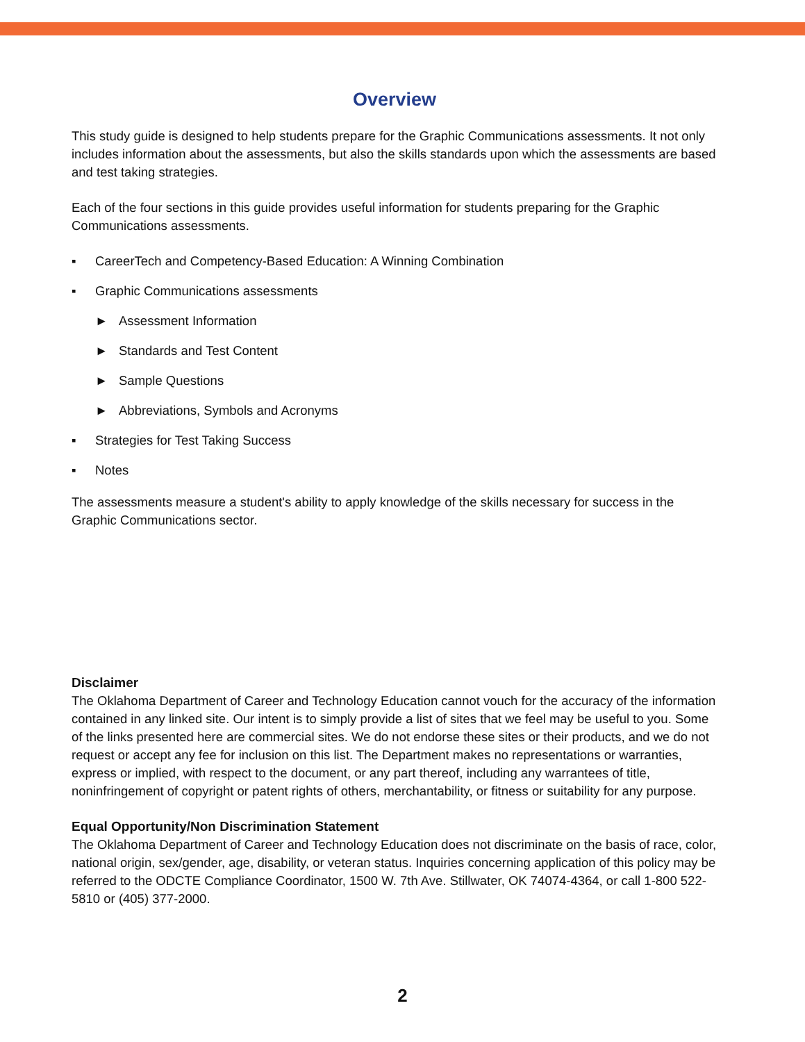Overview
This study guide is designed to help students prepare for the Graphic Communications assessments. It not only includes information about the assessments, but also the skills standards upon which the assessments are based and test taking strategies.
Each of the four sections in this guide provides useful information for students preparing for the Graphic Communications assessments.
▪ CareerTech and Competency-Based Education: A Winning Combination
▪ Graphic Communications assessments
► Assessment Information
► Standards and Test Content
► Sample Questions
► Abbreviations, Symbols and Acronyms
▪ Strategies for Test Taking Success
▪ Notes
The assessments measure a student's ability to apply knowledge of the skills necessary for success in the Graphic Communications sector.
Disclaimer
The Oklahoma Department of Career and Technology Education cannot vouch for the accuracy of the information contained in any linked site. Our intent is to simply provide a list of sites that we feel may be useful to you. Some of the links presented here are commercial sites. We do not endorse these sites or their products, and we do not request or accept any fee for inclusion on this list. The Department makes no representations or warranties, express or implied, with respect to the document, or any part thereof, including any warrantees of title, noninfringement of copyright or patent rights of others, merchantability, or fitness or suitability for any purpose.
Equal Opportunity/Non Discrimination Statement
The Oklahoma Department of Career and Technology Education does not discriminate on the basis of race, color, national origin, sex/gender, age, disability, or veteran status. Inquiries concerning application of this policy may be referred to the ODCTE Compliance Coordinator, 1500 W. 7th Ave. Stillwater, OK 74074-4364, or call 1-800 522-5810 or (405) 377-2000.
2